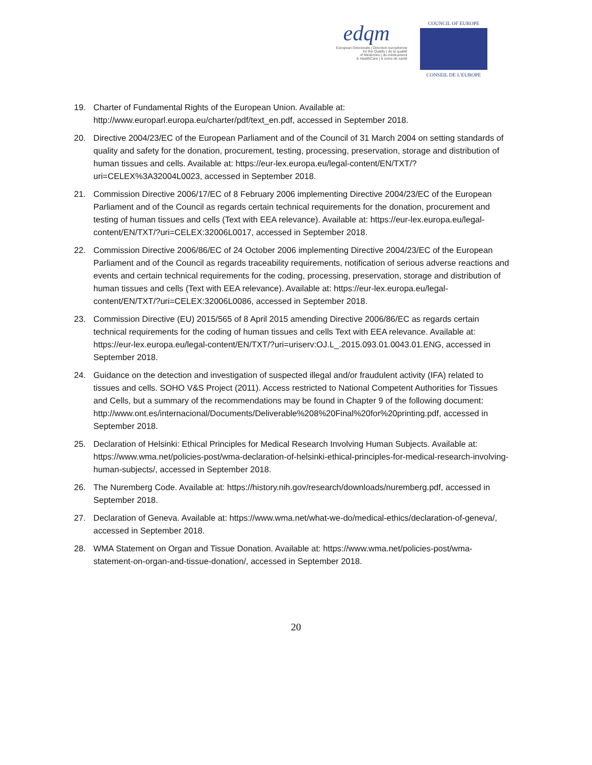edqm
European Directorate | Direction européenne
for the Quality | de la qualité
of Medicines | du médicament
& HealthCare | & soins de santé
COUNCIL OF EUROPE
CONSEIL DE L'EUROPE
19. Charter of Fundamental Rights of the European Union. Available at: http://www.europarl.europa.eu/charter/pdf/text_en.pdf, accessed in September 2018.
20. Directive 2004/23/EC of the European Parliament and of the Council of 31 March 2004 on setting standards of quality and safety for the donation, procurement, testing, processing, preservation, storage and distribution of human tissues and cells. Available at: https://eur-lex.europa.eu/legal-content/EN/TXT/?uri=CELEX%3A32004L0023, accessed in September 2018.
21. Commission Directive 2006/17/EC of 8 February 2006 implementing Directive 2004/23/EC of the European Parliament and of the Council as regards certain technical requirements for the donation, procurement and testing of human tissues and cells (Text with EEA relevance). Available at: https://eur-lex.europa.eu/legal-content/EN/TXT/?uri=CELEX:32006L0017, accessed in September 2018.
22. Commission Directive 2006/86/EC of 24 October 2006 implementing Directive 2004/23/EC of the European Parliament and of the Council as regards traceability requirements, notification of serious adverse reactions and events and certain technical requirements for the coding, processing, preservation, storage and distribution of human tissues and cells (Text with EEA relevance). Available at: https://eur-lex.europa.eu/legal-content/EN/TXT/?uri=CELEX:32006L0086, accessed in September 2018.
23. Commission Directive (EU) 2015/565 of 8 April 2015 amending Directive 2006/86/EC as regards certain technical requirements for the coding of human tissues and cells Text with EEA relevance. Available at: https://eur-lex.europa.eu/legal-content/EN/TXT/?uri=uriserv:OJ.L_.2015.093.01.0043.01.ENG, accessed in September 2018.
24. Guidance on the detection and investigation of suspected illegal and/or fraudulent activity (IFA) related to tissues and cells. SOHO V&S Project (2011). Access restricted to National Competent Authorities for Tissues and Cells, but a summary of the recommendations may be found in Chapter 9 of the following document: http://www.ont.es/internacional/Documents/Deliverable%208%20Final%20for%20printing.pdf, accessed in September 2018.
25. Declaration of Helsinki: Ethical Principles for Medical Research Involving Human Subjects. Available at: https://www.wma.net/policies-post/wma-declaration-of-helsinki-ethical-principles-for-medical-research-involving-human-subjects/, accessed in September 2018.
26. The Nuremberg Code. Available at: https://history.nih.gov/research/downloads/nuremberg.pdf, accessed in September 2018.
27. Declaration of Geneva. Available at: https://www.wma.net/what-we-do/medical-ethics/declaration-of-geneva/, accessed in September 2018.
28. WMA Statement on Organ and Tissue Donation. Available at: https://www.wma.net/policies-post/wma-statement-on-organ-and-tissue-donation/, accessed in September 2018.
20